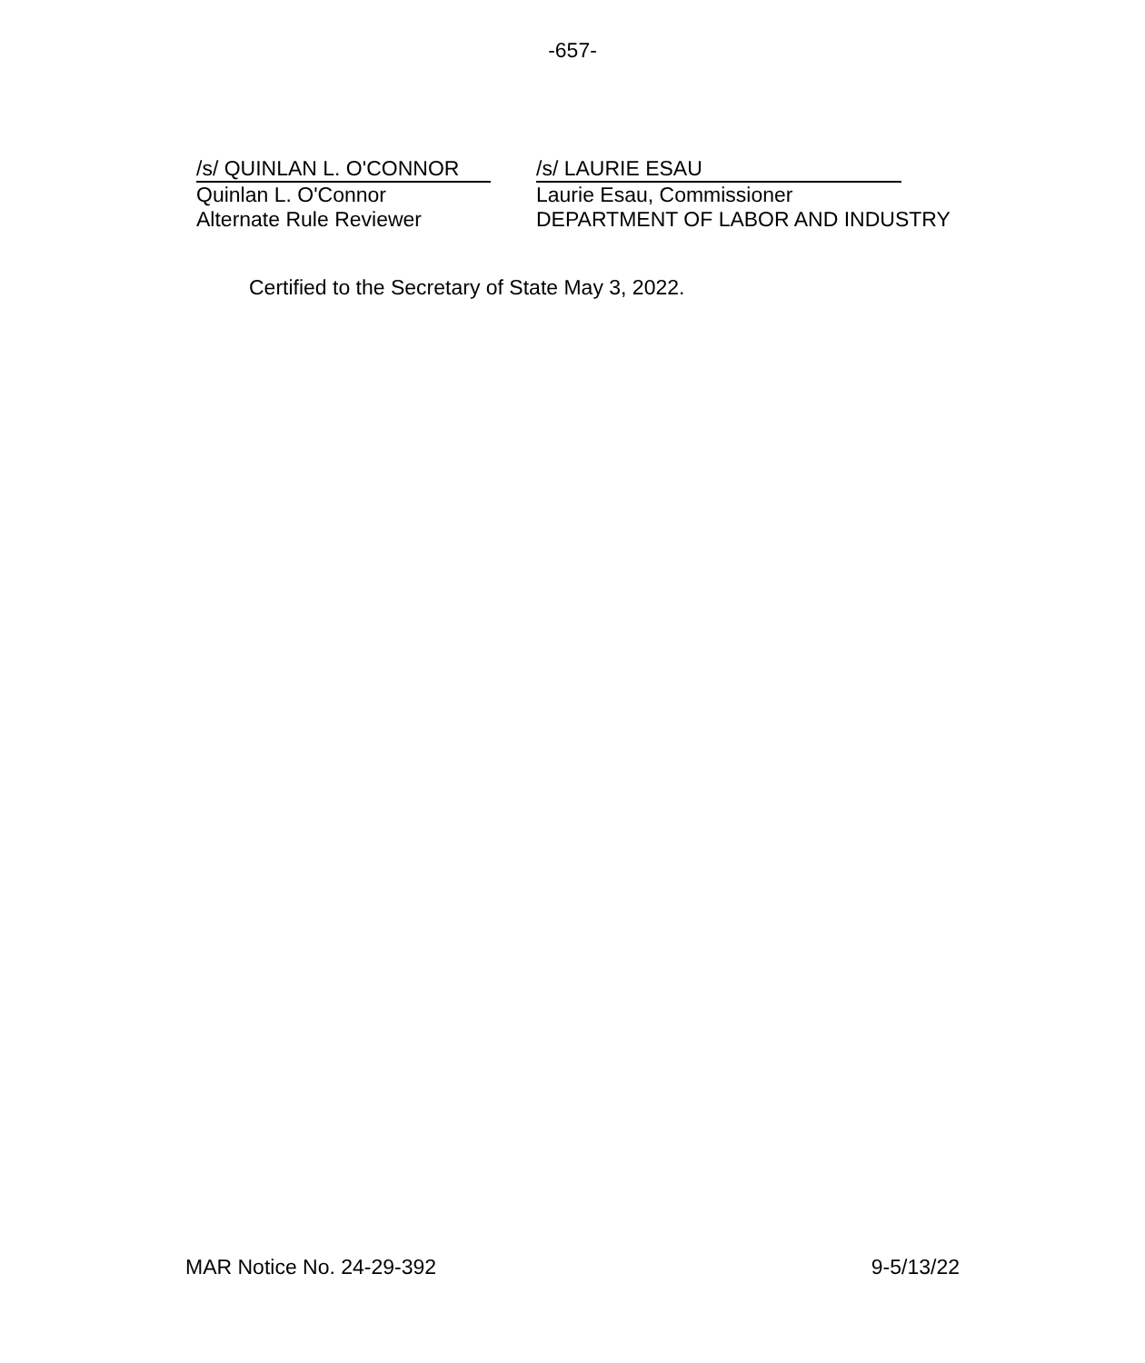-657-
/s/ QUINLAN L. O'CONNOR
Quinlan L. O'Connor
Alternate Rule Reviewer
/s/ LAURIE ESAU
Laurie Esau, Commissioner
DEPARTMENT OF LABOR AND INDUSTRY
Certified to the Secretary of State May 3, 2022.
MAR Notice No. 24-29-392 9-5/13/22